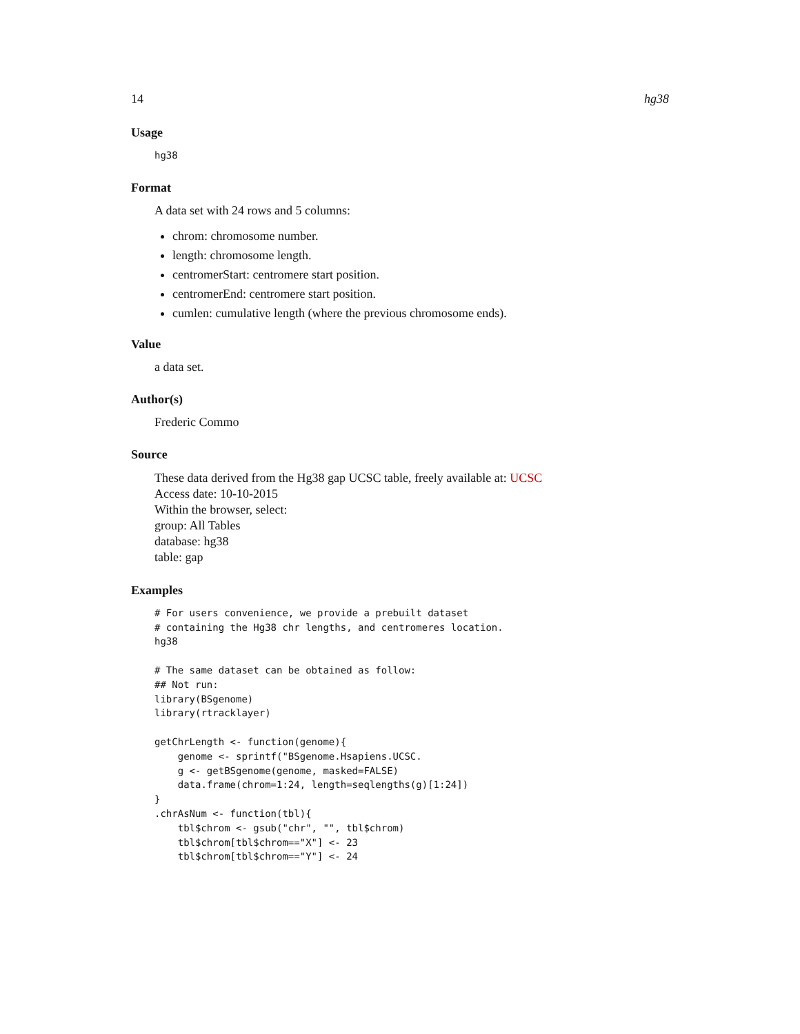14 hg38
Usage
hg38
Format
A data set with 24 rows and 5 columns:
chrom: chromosome number.
length: chromosome length.
centromerStart: centromere start position.
centromerEnd: centromere start position.
cumlen: cumulative length (where the previous chromosome ends).
Value
a data set.
Author(s)
Frederic Commo
Source
These data derived from the Hg38 gap UCSC table, freely available at: UCSC
Access date: 10-10-2015
Within the browser, select:
group: All Tables
database: hg38
table: gap
Examples
# For users convenience, we provide a prebuilt dataset
# containing the Hg38 chr lengths, and centromeres location.
hg38

# The same dataset can be obtained as follow:
## Not run:
library(BSgenome)
library(rtracklayer)

getChrLength <- function(genome){
    genome <- sprintf("BSgenome.Hsapiens.UCSC.
    g <- getBSgenome(genome, masked=FALSE)
    data.frame(chrom=1:24, length=seqlengths(g)[1:24])
}
.chrAsNum <- function(tbl){
    tbl$chrom <- gsub("chr", "", tbl$chrom)
    tbl$chrom[tbl$chrom=="X"] <- 23
    tbl$chrom[tbl$chrom=="Y"] <- 24